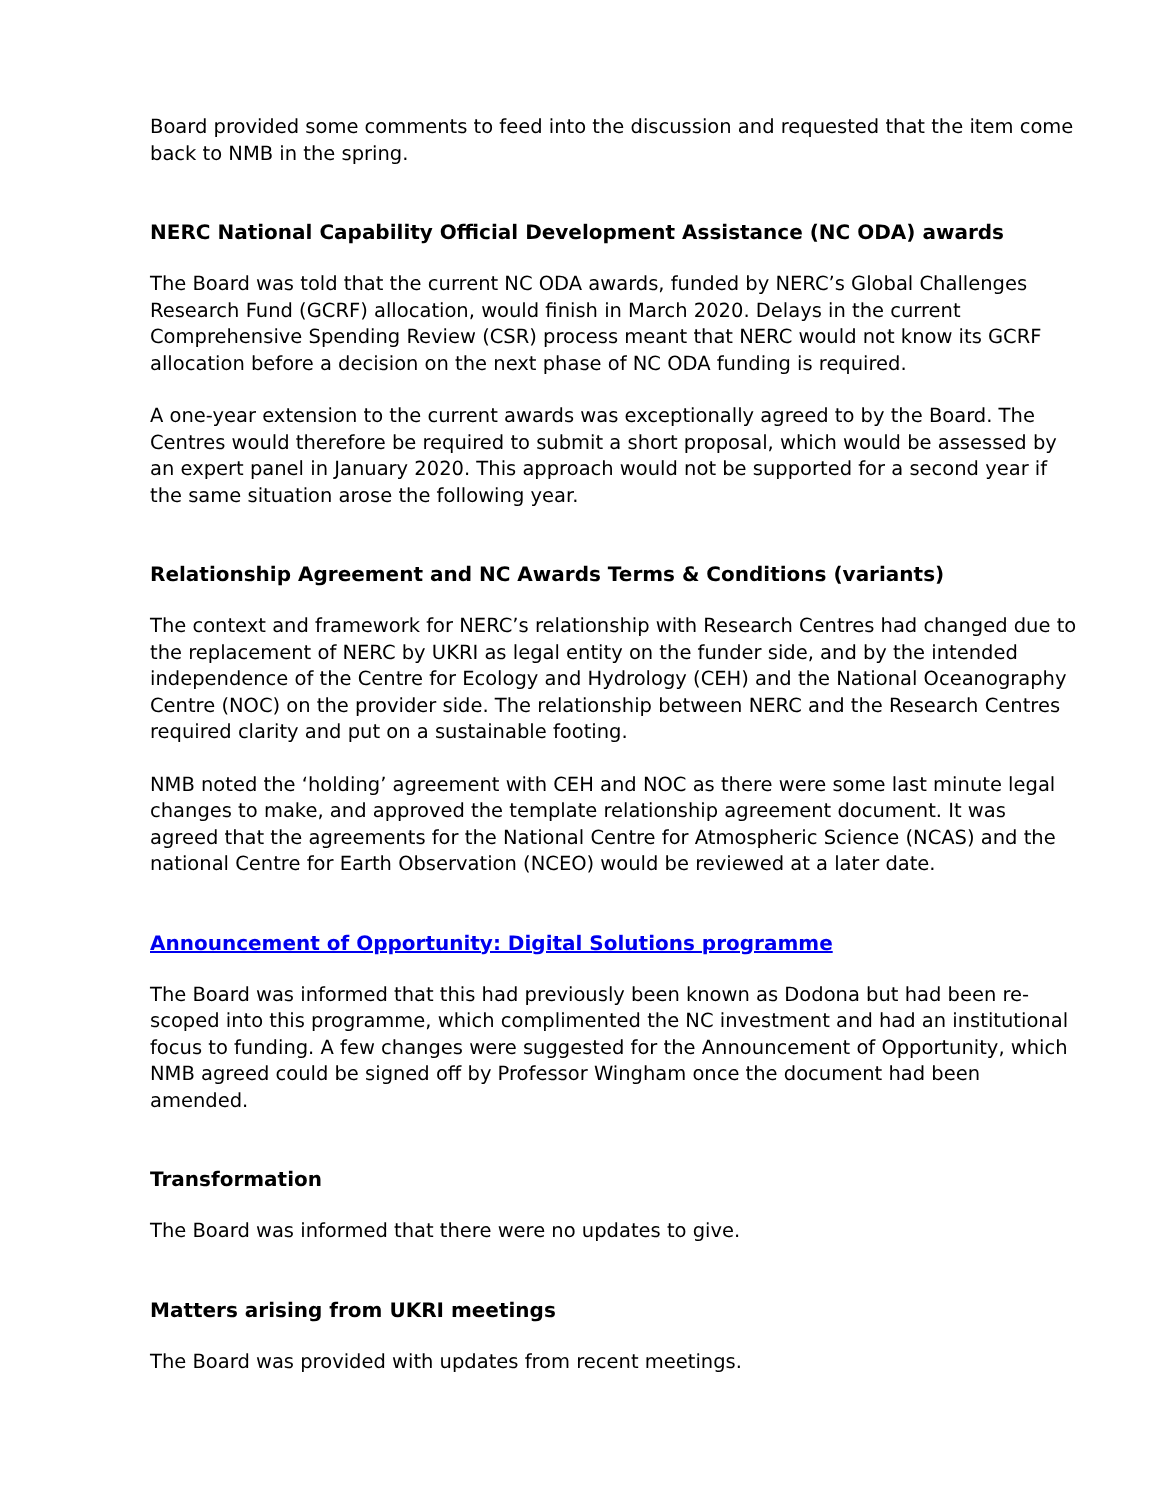Board provided some comments to feed into the discussion and requested that the item come back to NMB in the spring.
NERC National Capability Official Development Assistance (NC ODA) awards
The Board was told that the current NC ODA awards, funded by NERC’s Global Challenges Research Fund (GCRF) allocation, would finish in March 2020. Delays in the current Comprehensive Spending Review (CSR) process meant that NERC would not know its GCRF allocation before a decision on the next phase of NC ODA funding is required.
A one-year extension to the current awards was exceptionally agreed to by the Board. The Centres would therefore be required to submit a short proposal, which would be assessed by an expert panel in January 2020. This approach would not be supported for a second year if the same situation arose the following year.
Relationship Agreement and NC Awards Terms & Conditions (variants)
The context and framework for NERC’s relationship with Research Centres had changed due to the replacement of NERC by UKRI as legal entity on the funder side, and by the intended independence of the Centre for Ecology and Hydrology (CEH) and the National Oceanography Centre (NOC) on the provider side. The relationship between NERC and the Research Centres required clarity and put on a sustainable footing.
NMB noted the ‘holding’ agreement with CEH and NOC as there were some last minute legal changes to make, and approved the template relationship agreement document. It was agreed that the agreements for the National Centre for Atmospheric Science (NCAS) and the national Centre for Earth Observation (NCEO) would be reviewed at a later date.
Announcement of Opportunity: Digital Solutions programme
The Board was informed that this had previously been known as Dodona but had been re-scoped into this programme, which complimented the NC investment and had an institutional focus to funding. A few changes were suggested for the Announcement of Opportunity, which NMB agreed could be signed off by Professor Wingham once the document had been amended.
Transformation
The Board was informed that there were no updates to give.
Matters arising from UKRI meetings
The Board was provided with updates from recent meetings.